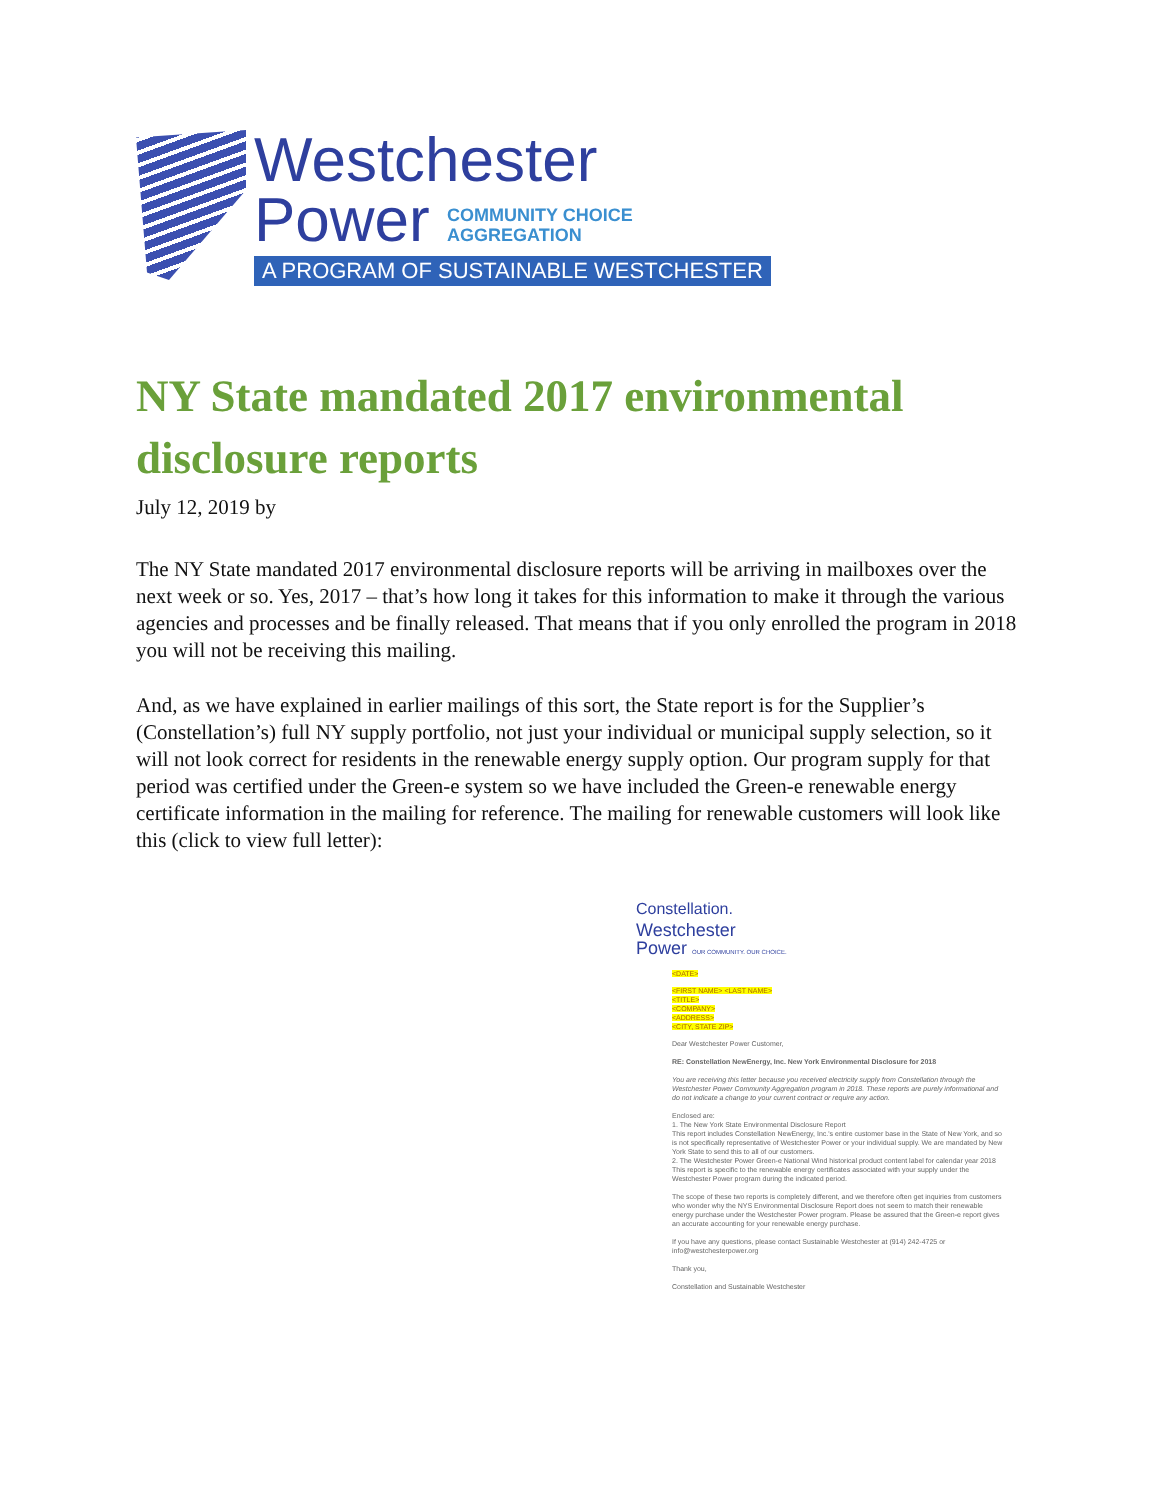Westchester
Power COMMUNITY CHOICE
AGGREGATION
A PROGRAM OF SUSTAINABLE WESTCHESTER
NY State mandated 2017 environmental disclosure reports
July 12, 2019 by
The NY State mandated 2017 environmental disclosure reports will be arriving in mailboxes over the next week or so. Yes, 2017 – that’s how long it takes for this information to make it through the various agencies and processes and be finally released. That means that if you only enrolled the program in 2018 you will not be receiving this mailing.
And, as we have explained in earlier mailings of this sort, the State report is for the Supplier’s (Constellation’s) full NY supply portfolio, not just your individual or municipal supply selection, so it will not look correct for residents in the renewable energy supply option. Our program supply for that period was certified under the Green-e system so we have included the Green-e renewable energy certificate information in the mailing for reference. The mailing for renewable customers will look like this (click to view full letter):
Constellation.
Westchester
Power OUR COMMUNITY. OUR CHOICE.
<DATE>
<FIRST NAME> <LAST NAME>
<TITLE>
<COMPANY>
<ADDRESS>
<CITY, STATE ZIP>
Dear Westchester Power Customer,
RE: Constellation NewEnergy, Inc. New York Environmental Disclosure for 2018
You are receiving this letter because you received electricity supply from Constellation through the Westchester Power Community Aggregation program in 2018. These reports are purely informational and do not indicate a change to your current contract or require any action.
Enclosed are:
1. The New York State Environmental Disclosure Report
This report includes Constellation NewEnergy, Inc.'s entire customer base in the State of New York, and so is not specifically representative of Westchester Power or your individual supply. We are mandated by New York State to send this to all of our customers.
2. The Westchester Power Green-e National Wind historical product content label for calendar year 2018
This report is specific to the renewable energy certificates associated with your supply under the Westchester Power program during the indicated period.
The scope of these two reports is completely different, and we therefore often get inquiries from customers who wonder why the NYS Environmental Disclosure Report does not seem to match their renewable energy purchase under the Westchester Power program. Please be assured that the Green-e report gives an accurate accounting for your renewable energy purchase.
If you have any questions, please contact Sustainable Westchester at (914) 242-4725 or info@westchesterpower.org
Thank you,
Constellation and Sustainable Westchester